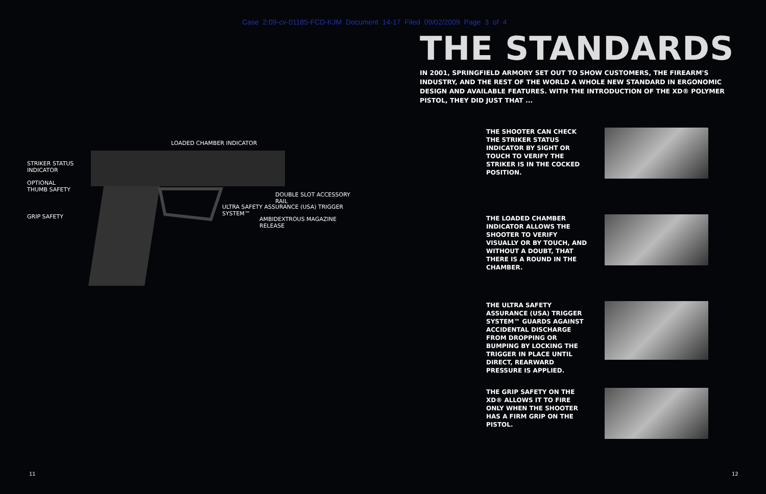Case 2:09-cv-01185-FCD-KJM Document 14-17 Filed 09/02/2009 Page 3 of 4
LOADED CHAMBER INDICATOR
STRIKER STATUS
INDICATOR
OPTIONAL
THUMB SAFETY
DOUBLE SLOT ACCESSORY RAIL
ULTRA SAFETY ASSURANCE (USA) TRIGGER SYSTEM™
GRIP SAFETY AMBIDEXTROUS MAGAZINE RELEASE
THE STANDARDS
IN 2001, SPRINGFIELD ARMORY SET OUT TO SHOW CUSTOMERS, THE FIREARM'S INDUSTRY, AND THE REST OF THE WORLD A WHOLE NEW STANDARD IN ERGONOMIC DESIGN AND AVAILABLE FEATURES. WITH THE INTRODUCTION OF THE XD® POLYMER PISTOL, THEY DID JUST THAT ...
THE SHOOTER CAN CHECK THE STRIKER STATUS INDICATOR BY SIGHT OR TOUCH TO VERIFY THE STRIKER IS IN THE COCKED POSITION.
THE LOADED CHAMBER INDICATOR ALLOWS THE SHOOTER TO VERIFY VISUALLY OR BY TOUCH, AND WITHOUT A DOUBT, THAT THERE IS A ROUND IN THE CHAMBER.
THE ULTRA SAFETY ASSURANCE (USA) TRIGGER SYSTEM™ GUARDS AGAINST ACCIDENTAL DISCHARGE FROM DROPPING OR BUMPING BY LOCKING THE TRIGGER IN PLACE UNTIL DIRECT, REARWARD PRESSURE IS APPLIED.
THE GRIP SAFETY ON THE XD® ALLOWS IT TO FIRE ONLY WHEN THE SHOOTER HAS A FIRM GRIP ON THE PISTOL.
11 12